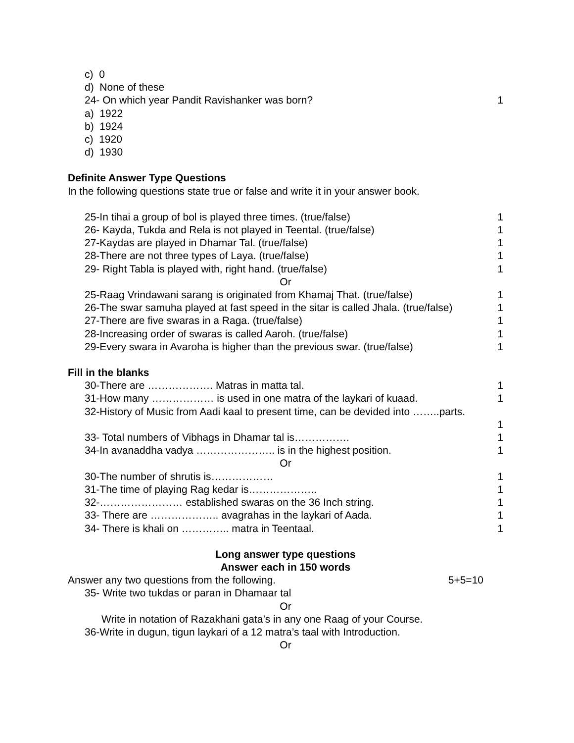c) 0
d) None of these
24- On which year Pandit Ravishanker was born? 1
a) 1922
b) 1924
c) 1920
d) 1930
Definite Answer Type Questions
In the following questions state true or false and write it in your answer book.
25-In tihai a group of bol is played three times. (true/false) 1
26- Kayda, Tukda and Rela is not played in Teental. (true/false) 1
27-Kaydas are played in Dhamar Tal. (true/false) 1
28-There are not three types of Laya. (true/false) 1
29- Right Tabla is played with, right hand. (true/false) 1
Or
25-Raag Vrindawani sarang is originated from Khamaj That. (true/false) 1
26-The swar samuha played at fast speed in the sitar is called Jhala. (true/false) 1
27-There are five swaras in a Raga. (true/false) 1
28-Increasing order of swaras is called Aaroh. (true/false) 1
29-Every swara in Avaroha is higher than the previous swar. (true/false) 1
Fill in the blanks
30-There are ………………. Matras in matta tal. 1
31-How many ……………… is used in one matra of the laykari of kuaad. 1
32-History of Music from Aadi kaal to present time, can be devided into ……..parts.
1
33- Total numbers of Vibhags in Dhamar tal is……………. 1
34-In avanaddha vadya ………………….. is in the highest position. 1
Or
30-The number of shrutis is……………… 1
31-The time of playing Rag kedar is……………….. 1
32-…………………… established swaras on the 36 Inch string. 1
33- There are ……………….. avagrahas in the laykari of Aada. 1
34- There is khali on ………….. matra in Teentaal. 1
Long answer type questions
Answer each in 150 words
Answer any two questions from the following. 5+5=10
35- Write two tukdas or paran in Dhamaar tal
Or
Write in notation of Razakhani gata’s in any one Raag of your Course.
36-Write in dugun, tigun laykari of a 12 matra’s taal with Introduction.
Or